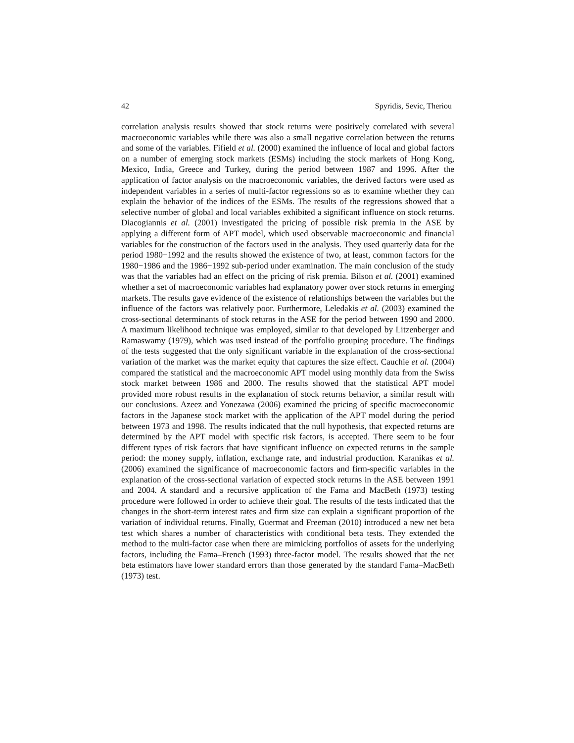42 Spyridis, Sevic, Theriou
correlation analysis results showed that stock returns were positively correlated with several macroeconomic variables while there was also a small negative correlation between the returns and some of the variables. Fifield et al. (2000) examined the influence of local and global factors on a number of emerging stock markets (ESMs) including the stock markets of Hong Kong, Mexico, India, Greece and Turkey, during the period between 1987 and 1996. After the application of factor analysis on the macroeconomic variables, the derived factors were used as independent variables in a series of multi-factor regressions so as to examine whether they can explain the behavior of the indices of the ESMs. The results of the regressions showed that a selective number of global and local variables exhibited a significant influence on stock returns. Diacogiannis et al. (2001) investigated the pricing of possible risk premia in the ASE by applying a different form of APT model, which used observable macroeconomic and financial variables for the construction of the factors used in the analysis. They used quarterly data for the period 1980−1992 and the results showed the existence of two, at least, common factors for the 1980−1986 and the 1986−1992 sub-period under examination. The main conclusion of the study was that the variables had an effect on the pricing of risk premia. Bilson et al. (2001) examined whether a set of macroeconomic variables had explanatory power over stock returns in emerging markets. The results gave evidence of the existence of relationships between the variables but the influence of the factors was relatively poor. Furthermore, Leledakis et al. (2003) examined the cross-sectional determinants of stock returns in the ASE for the period between 1990 and 2000. A maximum likelihood technique was employed, similar to that developed by Litzenberger and Ramaswamy (1979), which was used instead of the portfolio grouping procedure. The findings of the tests suggested that the only significant variable in the explanation of the cross-sectional variation of the market was the market equity that captures the size effect. Cauchie et al. (2004) compared the statistical and the macroeconomic APT model using monthly data from the Swiss stock market between 1986 and 2000. The results showed that the statistical APT model provided more robust results in the explanation of stock returns behavior, a similar result with our conclusions. Azeez and Yonezawa (2006) examined the pricing of specific macroeconomic factors in the Japanese stock market with the application of the APT model during the period between 1973 and 1998. The results indicated that the null hypothesis, that expected returns are determined by the APT model with specific risk factors, is accepted. There seem to be four different types of risk factors that have significant influence on expected returns in the sample period: the money supply, inflation, exchange rate, and industrial production. Karanikas et al. (2006) examined the significance of macroeconomic factors and firm-specific variables in the explanation of the cross-sectional variation of expected stock returns in the ASE between 1991 and 2004. A standard and a recursive application of the Fama and MacBeth (1973) testing procedure were followed in order to achieve their goal. The results of the tests indicated that the changes in the short-term interest rates and firm size can explain a significant proportion of the variation of individual returns. Finally, Guermat and Freeman (2010) introduced a new net beta test which shares a number of characteristics with conditional beta tests. They extended the method to the multi-factor case when there are mimicking portfolios of assets for the underlying factors, including the Fama–French (1993) three-factor model. The results showed that the net beta estimators have lower standard errors than those generated by the standard Fama–MacBeth (1973) test.